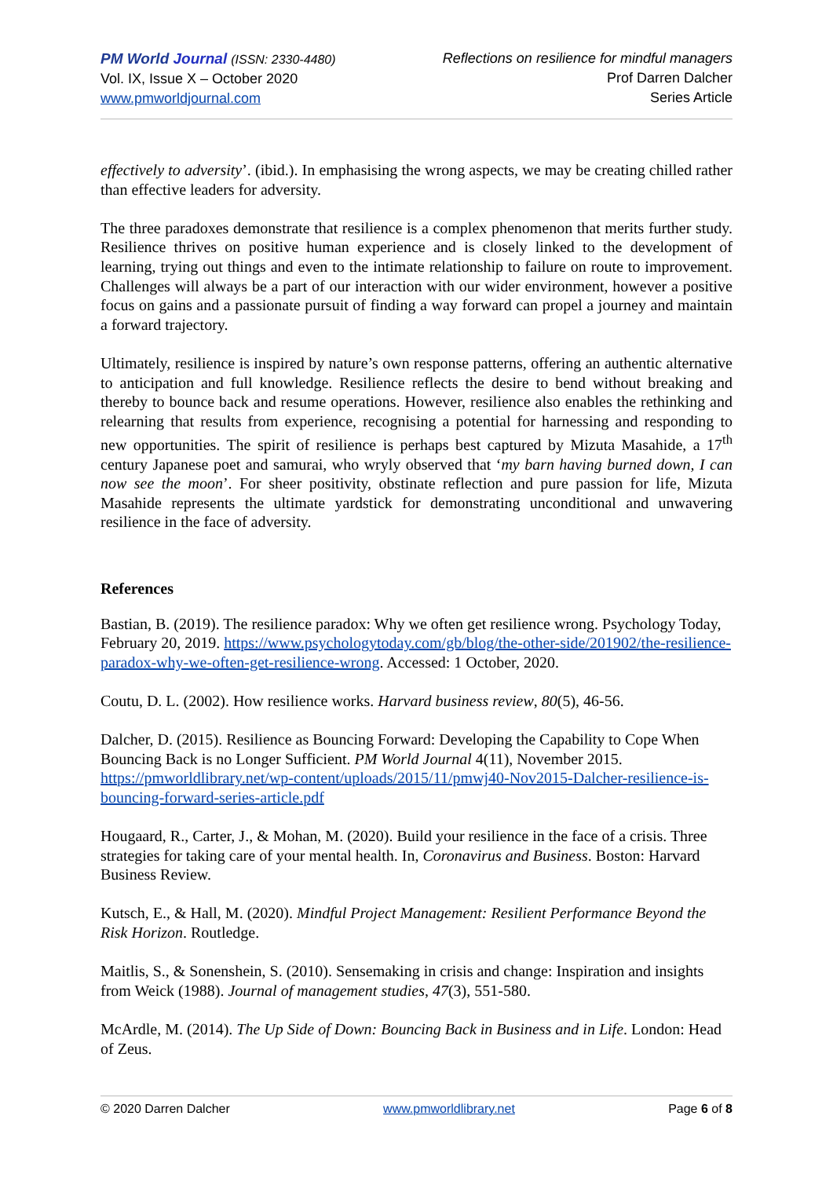PM World Journal (ISSN: 2330-4480)
Vol. IX, Issue X – October 2020
www.pmworldjournal.com
Reflections on resilience for mindful managers
Prof Darren Dalcher
Series Article
effectively to adversity’. (ibid.). In emphasising the wrong aspects, we may be creating chilled rather than effective leaders for adversity.
The three paradoxes demonstrate that resilience is a complex phenomenon that merits further study. Resilience thrives on positive human experience and is closely linked to the development of learning, trying out things and even to the intimate relationship to failure on route to improvement. Challenges will always be a part of our interaction with our wider environment, however a positive focus on gains and a passionate pursuit of finding a way forward can propel a journey and maintain a forward trajectory.
Ultimately, resilience is inspired by nature’s own response patterns, offering an authentic alternative to anticipation and full knowledge. Resilience reflects the desire to bend without breaking and thereby to bounce back and resume operations. However, resilience also enables the rethinking and relearning that results from experience, recognising a potential for harnessing and responding to new opportunities. The spirit of resilience is perhaps best captured by Mizuta Masahide, a 17<sup>th</sup> century Japanese poet and samurai, who wryly observed that ‘my barn having burned down, I can now see the moon’. For sheer positivity, obstinate reflection and pure passion for life, Mizuta Masahide represents the ultimate yardstick for demonstrating unconditional and unwavering resilience in the face of adversity.
References
Bastian, B. (2019). The resilience paradox: Why we often get resilience wrong. Psychology Today, February 20, 2019. https://www.psychologytoday.com/gb/blog/the-other-side/201902/the-resilience-paradox-why-we-often-get-resilience-wrong. Accessed: 1 October, 2020.
Coutu, D. L. (2002). How resilience works. Harvard business review, 80(5), 46-56.
Dalcher, D. (2015). Resilience as Bouncing Forward: Developing the Capability to Cope When Bouncing Back is no Longer Sufficient. PM World Journal 4(11), November 2015. https://pmworldlibrary.net/wp-content/uploads/2015/11/pmwj40-Nov2015-Dalcher-resilience-is-bouncing-forward-series-article.pdf
Hougaard, R., Carter, J., & Mohan, M. (2020). Build your resilience in the face of a crisis. Three strategies for taking care of your mental health. In, Coronavirus and Business. Boston: Harvard Business Review.
Kutsch, E., & Hall, M. (2020). Mindful Project Management: Resilient Performance Beyond the Risk Horizon. Routledge.
Maitlis, S., & Sonenshein, S. (2010). Sensemaking in crisis and change: Inspiration and insights from Weick (1988). Journal of management studies, 47(3), 551-580.
McArdle, M. (2014). The Up Side of Down: Bouncing Back in Business and in Life. London: Head of Zeus.
© 2020 Darren Dalcher www.pmworldlibrary.net Page 6 of 8